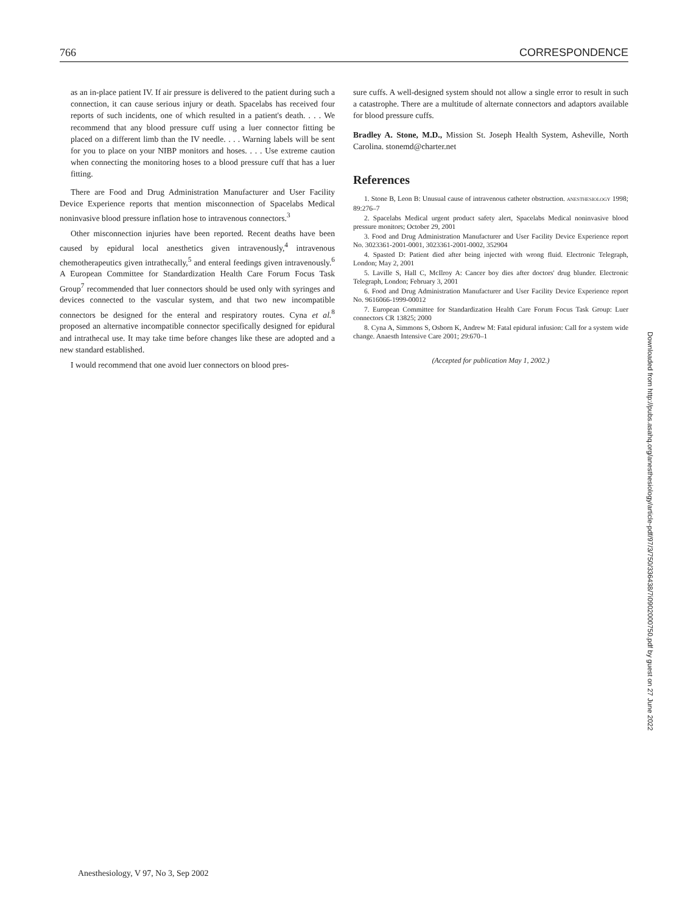766 CORRESPONDENCE
as an in-place patient IV. If air pressure is delivered to the patient during such a connection, it can cause serious injury or death. Spacelabs has received four reports of such incidents, one of which resulted in a patient's death. . . . We recommend that any blood pressure cuff using a luer connector fitting be placed on a different limb than the IV needle. . . . Warning labels will be sent for you to place on your NIBP monitors and hoses. . . . Use extreme caution when connecting the monitoring hoses to a blood pressure cuff that has a luer fitting.
There are Food and Drug Administration Manufacturer and User Facility Device Experience reports that mention misconnection of Spacelabs Medical noninvasive blood pressure inflation hose to intravenous connectors.<sup>3</sup>
Other misconnection injuries have been reported. Recent deaths have been caused by epidural local anesthetics given intravenously,<sup>4</sup> intravenous chemotherapeutics given intrathecally,<sup>5</sup> and enteral feedings given intravenously.<sup>6</sup> A European Committee for Standardization Health Care Forum Focus Task Group<sup>7</sup> recommended that luer connectors should be used only with syringes and devices connected to the vascular system, and that two new incompatible connectors be designed for the enteral and respiratory routes. Cyna et al.<sup>8</sup> proposed an alternative incompatible connector specifically designed for epidural and intrathecal use. It may take time before changes like these are adopted and a new standard established.
I would recommend that one avoid luer connectors on blood pres-
sure cuffs. A well-designed system should not allow a single error to result in such a catastrophe. There are a multitude of alternate connectors and adaptors available for blood pressure cuffs.
Bradley A. Stone, M.D., Mission St. Joseph Health System, Asheville, North Carolina. stonemd@charter.net
References
1. Stone B, Leon B: Unusual cause of intravenous catheter obstruction. ANESTHESIOLOGY 1998; 89:276–7
2. Spacelabs Medical urgent product safety alert, Spacelabs Medical noninvasive blood pressure monitors; October 29, 2001
3. Food and Drug Administration Manufacturer and User Facility Device Experience report No. 3023361-2001-0001, 3023361-2001-0002, 352904
4. Spasted D: Patient died after being injected with wrong fluid. Electronic Telegraph, London; May 2, 2001
5. Laville S, Hall C, McIlroy A: Cancer boy dies after doctors' drug blunder. Electronic Telegraph, London; February 3, 2001
6. Food and Drug Administration Manufacturer and User Facility Device Experience report No. 9616066-1999-00012
7. European Committee for Standardization Health Care Forum Focus Task Group: Luer connectors CR 13825; 2000
8. Cyna A, Simmons S, Osborn K, Andrew M: Fatal epidural infusion: Call for a system wide change. Anaesth Intensive Care 2001; 29:670–1
(Accepted for publication May 1, 2002.)
Downloaded from http://pubs.asahq.org/anesthesiology/article-pdf/97/3/750/336438/7i0902000750.pdf by guest on 27 June 2022
Anesthesiology, V 97, No 3, Sep 2002